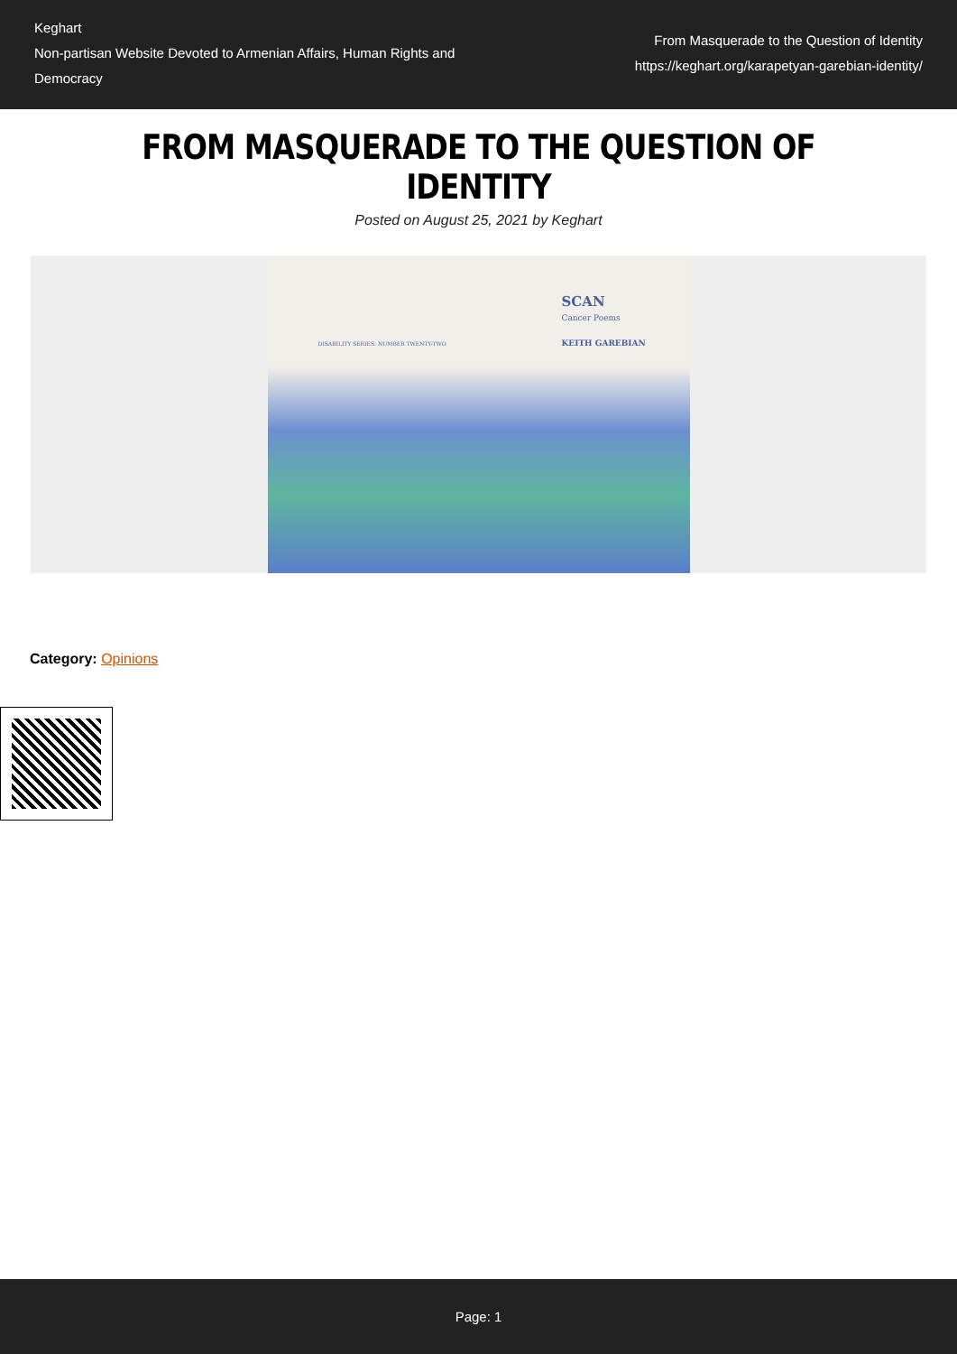Keghart
Non-partisan Website Devoted to Armenian Affairs, Human Rights and Democracy
From Masquerade to the Question of Identity
https://keghart.org/karapetyan-garebian-identity/
FROM MASQUERADE TO THE QUESTION OF IDENTITY
Posted on August 25, 2021 by Keghart
SCAN
Cancer Poems
DISABILITY SERIES: NUMBER TWENTY-TWO
KEITH GAREBIAN
Category: Opinions
Page: 1